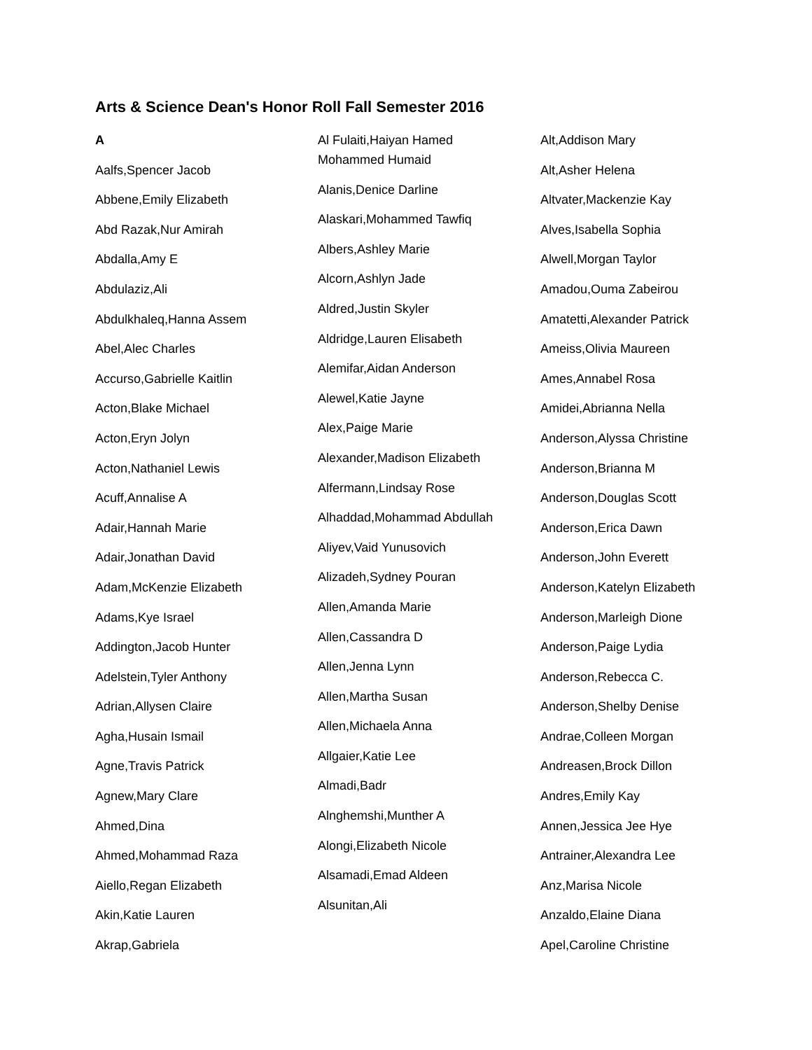Arts & Science Dean's Honor Roll Fall Semester 2016
A
Aalfs,Spencer Jacob
Abbene,Emily Elizabeth
Abd Razak,Nur Amirah
Abdalla,Amy E
Abdulaziz,Ali
Abdulkhaleq,Hanna Assem
Abel,Alec Charles
Accurso,Gabrielle Kaitlin
Acton,Blake Michael
Acton,Eryn Jolyn
Acton,Nathaniel Lewis
Acuff,Annalise A
Adair,Hannah Marie
Adair,Jonathan David
Adam,McKenzie Elizabeth
Adams,Kye Israel
Addington,Jacob Hunter
Adelstein,Tyler Anthony
Adrian,Allysen Claire
Agha,Husain Ismail
Agne,Travis Patrick
Agnew,Mary Clare
Ahmed,Dina
Ahmed,Mohammad Raza
Aiello,Regan Elizabeth
Akin,Katie Lauren
Akrap,Gabriela
Al Fulaiti,Haiyan Hamed Mohammed Humaid
Alanis,Denice Darline
Alaskari,Mohammed Tawfiq
Albers,Ashley Marie
Alcorn,Ashlyn Jade
Aldred,Justin Skyler
Aldridge,Lauren Elisabeth
Alemifar,Aidan Anderson
Alewel,Katie Jayne
Alex,Paige Marie
Alexander,Madison Elizabeth
Alfermann,Lindsay Rose
Alhaddad,Mohammad Abdullah
Aliyev,Vaid Yunusovich
Alizadeh,Sydney Pouran
Allen,Amanda Marie
Allen,Cassandra D
Allen,Jenna Lynn
Allen,Martha Susan
Allen,Michaela Anna
Allgaier,Katie Lee
Almadi,Badr
Alnghemshi,Munther A
Alongi,Elizabeth Nicole
Alsamadi,Emad Aldeen
Alsunitan,Ali
Alt,Addison Mary
Alt,Asher Helena
Altvater,Mackenzie Kay
Alves,Isabella Sophia
Alwell,Morgan Taylor
Amadou,Ouma Zabeirou
Amatetti,Alexander Patrick
Ameiss,Olivia Maureen
Ames,Annabel Rosa
Amidei,Abrianna Nella
Anderson,Alyssa Christine
Anderson,Brianna M
Anderson,Douglas Scott
Anderson,Erica Dawn
Anderson,John Everett
Anderson,Katelyn Elizabeth
Anderson,Marleigh Dione
Anderson,Paige Lydia
Anderson,Rebecca C.
Anderson,Shelby Denise
Andrae,Colleen Morgan
Andreasen,Brock Dillon
Andres,Emily Kay
Annen,Jessica Jee Hye
Antrainer,Alexandra Lee
Anz,Marisa Nicole
Anzaldo,Elaine Diana
Apel,Caroline Christine